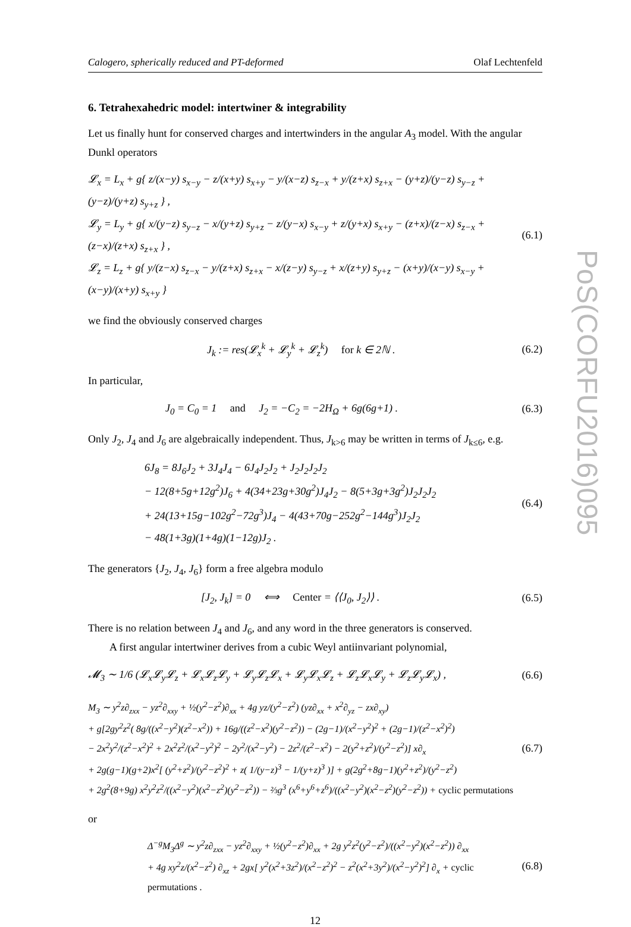PoS(CORFU2016)095
Calogero, spherically reduced and PT-deformed Olaf Lechtenfeld
6. Tetrahexahedric model: intertwiner & integrability
Let us finally hunt for conserved charges and intertwinders in the angular A<sub>3</sub> model. With the angular Dunkl operators
𝓛<sub>x</sub> = L<sub>x</sub> + g{ z/(x−y) s<sub>x−y</sub> − z/(x+y) s<sub>x+y</sub> − y/(x−z) s<sub>z−x</sub> + y/(z+x) s<sub>z+x</sub> − (y+z)/(y−z) s<sub>y−z</sub> + (y−z)/(y+z) s<sub>y+z</sub> } ,
𝓛<sub>y</sub> = L<sub>y</sub> + g{ x/(y−z) s<sub>y−z</sub> − x/(y+z) s<sub>y+z</sub> − z/(y−x) s<sub>x−y</sub> + z/(y+x) s<sub>x+y</sub> − (z+x)/(z−x) s<sub>z−x</sub> + (z−x)/(z+x) s<sub>z+x</sub> } ,
𝓛<sub>z</sub> = L<sub>z</sub> + g{ y/(z−x) s<sub>z−x</sub> − y/(z+x) s<sub>z+x</sub> − x/(z−y) s<sub>y−z</sub> + x/(z+y) s<sub>y+z</sub> − (x+y)/(x−y) s<sub>x−y</sub> + (x−y)/(x+y) s<sub>x+y</sub> }
(6.1)
we find the obviously conserved charges
J<sub>k</sub> := res(𝓛<sub>x</sub><sup>k</sup> + 𝓛<sub>y</sub><sup>k</sup> + 𝓛<sub>z</sub><sup>k</sup>) for k ∈ 2ℕ .
(6.2)
In particular,
J<sub>0</sub> = C<sub>0</sub> = 1 and J<sub>2</sub> = −C<sub>2</sub> = −2H<sub>Ω</sub> + 6g(6g+1) .
(6.3)
Only J<sub>2</sub>, J<sub>4</sub> and J<sub>6</sub> are algebraically independent. Thus, J<sub>k>6</sub> may be written in terms of J<sub>k≤6</sub>, e.g.
6J<sub>8</sub> = 8J<sub>6</sub>J<sub>2</sub> + 3J<sub>4</sub>J<sub>4</sub> − 6J<sub>4</sub>J<sub>2</sub>J<sub>2</sub> + J<sub>2</sub>J<sub>2</sub>J<sub>2</sub>J<sub>2</sub>
− 12(8+5g+12g<sup>2</sup>)J<sub>6</sub> + 4(34+23g+30g<sup>2</sup>)J<sub>4</sub>J<sub>2</sub> − 8(5+3g+3g<sup>2</sup>)J<sub>2</sub>J<sub>2</sub>J<sub>2</sub>
+ 24(13+15g−102g<sup>2</sup>−72g<sup>3</sup>)J<sub>4</sub> − 4(43+70g−252g<sup>2</sup>−144g<sup>3</sup>)J<sub>2</sub>J<sub>2</sub>
− 48(1+3g)(1+4g)(1−12g)J<sub>2</sub> .
(6.4)
The generators {J<sub>2</sub>, J<sub>4</sub>, J<sub>6</sub>} form a free algebra modulo
[J<sub>2</sub>, J<sub>k</sub>] = 0 ⟺ Center = ⟨⟨J<sub>0</sub>, J<sub>2</sub>⟩⟩ .
(6.5)
There is no relation between J<sub>4</sub> and J<sub>6</sub>, and any word in the three generators is conserved.
A first angular intertwiner derives from a cubic Weyl antiinvariant polynomial,
𝓜<sub>3</sub> ∼ 1/6 (𝓛<sub>x</sub>𝓛<sub>y</sub>𝓛<sub>z</sub> + 𝓛<sub>x</sub>𝓛<sub>z</sub>𝓛<sub>y</sub> + 𝓛<sub>y</sub>𝓛<sub>z</sub>𝓛<sub>x</sub> + 𝓛<sub>y</sub>𝓛<sub>x</sub>𝓛<sub>z</sub> + 𝓛<sub>z</sub>𝓛<sub>x</sub>𝓛<sub>y</sub> + 𝓛<sub>z</sub>𝓛<sub>y</sub>𝓛<sub>x</sub>) ,
(6.6)
M<sub>3</sub> ∼ y<sup>2</sup>z∂<sub>zxx</sub> − yz<sup>2</sup>∂<sub>xxy</sub> + ½(y<sup>2</sup>−z<sup>2</sup>)∂<sub>xx</sub> + 4g yz/(y<sup>2</sup>−z<sup>2</sup>) (yz∂<sub>xx</sub> + x<sup>2</sup>∂<sub>yz</sub> − zx∂<sub>xy</sub>)
+ g[2gy<sup>2</sup>z<sup>2</sup>( 8g/((x<sup>2</sup>−y<sup>2</sup>)(z<sup>2</sup>−x<sup>2</sup>)) + 16g/((z<sup>2</sup>−x<sup>2</sup>)(y<sup>2</sup>−z<sup>2</sup>)) − (2g−1)/(x<sup>2</sup>−y<sup>2</sup>)<sup>2</sup> + (2g−1)/(z<sup>2</sup>−x<sup>2</sup>)<sup>2</sup>)
− 2x<sup>2</sup>y<sup>2</sup>/(z<sup>2</sup>−x<sup>2</sup>)<sup>2</sup> + 2x<sup>2</sup>z<sup>2</sup>/(x<sup>2</sup>−y<sup>2</sup>)<sup>2</sup> − 2y<sup>2</sup>/(x<sup>2</sup>−y<sup>2</sup>) − 2z<sup>2</sup>/(z<sup>2</sup>−x<sup>2</sup>) − 2(y<sup>2</sup>+z<sup>2</sup>)/(y<sup>2</sup>−z<sup>2</sup>)] x∂<sub>x</sub>
+ 2g(g−1)(g+2)x<sup>2</sup>[ (y<sup>2</sup>+z<sup>2</sup>)/(y<sup>2</sup>−z<sup>2</sup>)<sup>2</sup> + z( 1/(y−z)<sup>3</sup> − 1/(y+z)<sup>3</sup> )] + g(2g<sup>2</sup>+8g−1)(y<sup>2</sup>+z<sup>2</sup>)/(y<sup>2</sup>−z<sup>2</sup>)
+ 2g<sup>2</sup>(8+9g) x<sup>2</sup>y<sup>2</sup>z<sup>2</sup>/((x<sup>2</sup>−y<sup>2</sup>)(x<sup>2</sup>−z<sup>2</sup>)(y<sup>2</sup>−z<sup>2</sup>)) − ⅔g<sup>3</sup> (x<sup>6</sup>+y<sup>6</sup>+z<sup>6</sup>)/((x<sup>2</sup>−y<sup>2</sup>)(x<sup>2</sup>−z<sup>2</sup>)(y<sup>2</sup>−z<sup>2</sup>)) + cyclic permutations
(6.7)
or
Δ<sup>−g</sup>M<sub>3</sub>Δ<sup>g</sup> ∼ y<sup>2</sup>z∂<sub>zxx</sub> − yz<sup>2</sup>∂<sub>xxy</sub> + ½(y<sup>2</sup>−z<sup>2</sup>)∂<sub>xx</sub> + 2g y<sup>2</sup>z<sup>2</sup>(y<sup>2</sup>−z<sup>2</sup>)/((x<sup>2</sup>−y<sup>2</sup>)(x<sup>2</sup>−z<sup>2</sup>)) ∂<sub>xx</sub>
+ 4g xy<sup>2</sup>z/(x<sup>2</sup>−z<sup>2</sup>) ∂<sub>xz</sub> + 2gx[ y<sup>2</sup>(x<sup>2</sup>+3z<sup>2</sup>)/(x<sup>2</sup>−z<sup>2</sup>)<sup>2</sup> − z<sup>2</sup>(x<sup>2</sup>+3y<sup>2</sup>)/(x<sup>2</sup>−y<sup>2</sup>)<sup>2</sup>] ∂<sub>x</sub> + cyclic permutations .
(6.8)
12